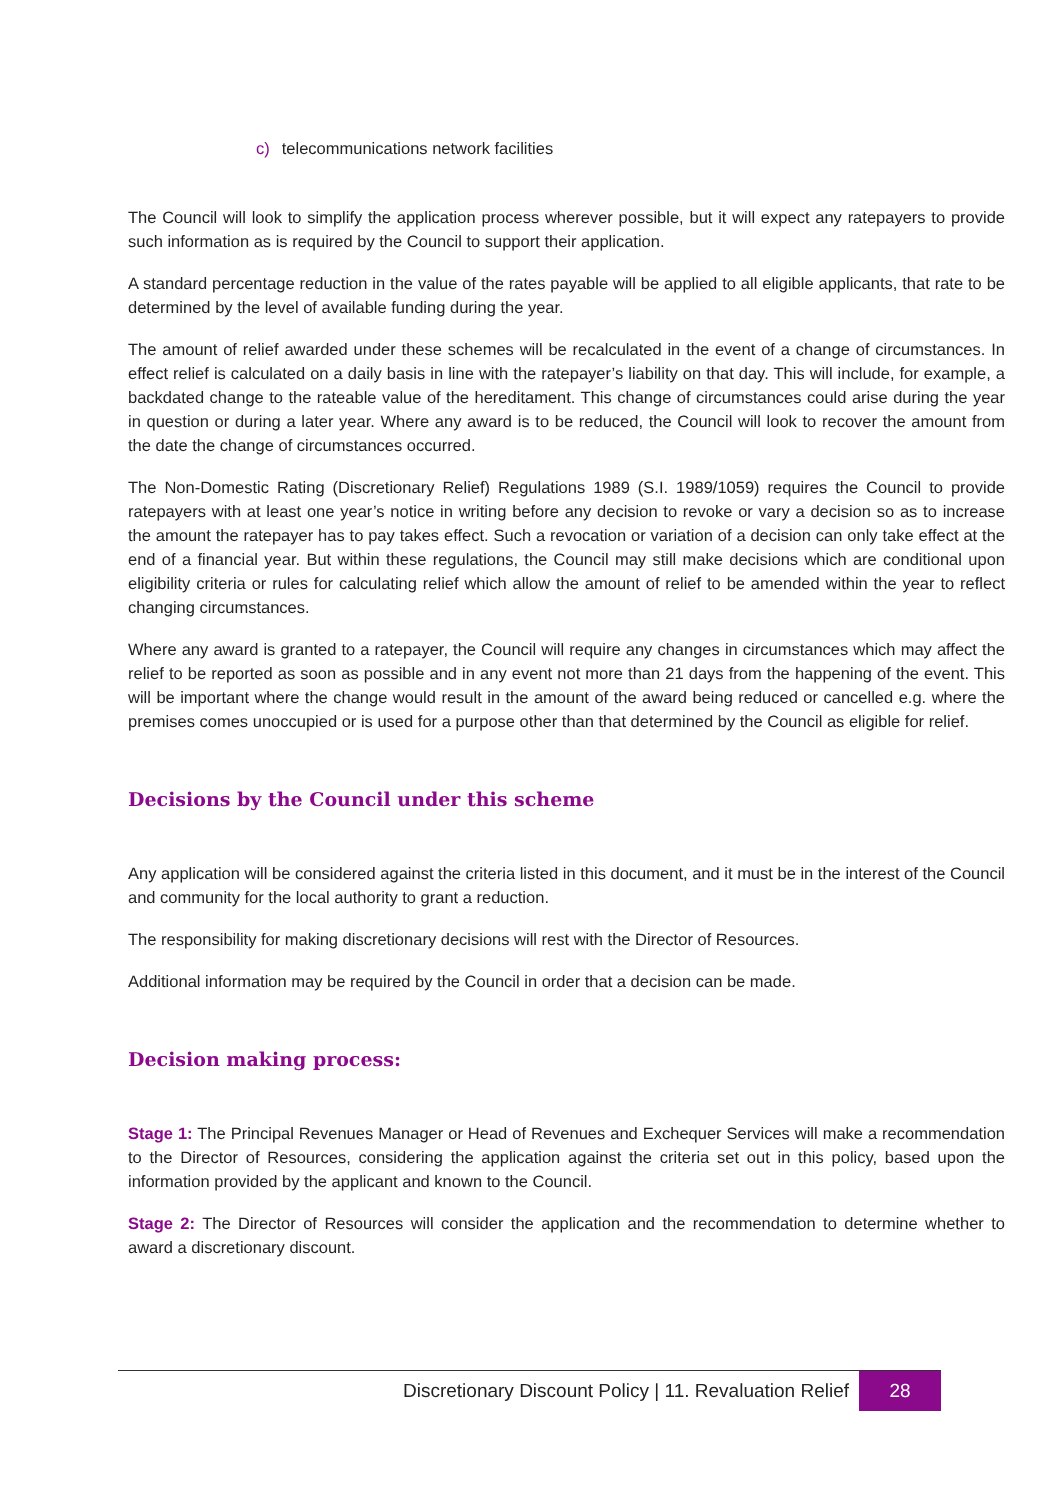c) telecommunications network facilities
The Council will look to simplify the application process wherever possible, but it will expect any ratepayers to provide such information as is required by the Council to support their application.
A standard percentage reduction in the value of the rates payable will be applied to all eligible applicants, that rate to be determined by the level of available funding during the year.
The amount of relief awarded under these schemes will be recalculated in the event of a change of circumstances. In effect relief is calculated on a daily basis in line with the ratepayer’s liability on that day. This will include, for example, a backdated change to the rateable value of the hereditament. This change of circumstances could arise during the year in question or during a later year. Where any award is to be reduced, the Council will look to recover the amount from the date the change of circumstances occurred.
The Non-Domestic Rating (Discretionary Relief) Regulations 1989 (S.I. 1989/1059) requires the Council to provide ratepayers with at least one year’s notice in writing before any decision to revoke or vary a decision so as to increase the amount the ratepayer has to pay takes effect. Such a revocation or variation of a decision can only take effect at the end of a financial year. But within these regulations, the Council may still make decisions which are conditional upon eligibility criteria or rules for calculating relief which allow the amount of relief to be amended within the year to reflect changing circumstances.
Where any award is granted to a ratepayer, the Council will require any changes in circumstances which may affect the relief to be reported as soon as possible and in any event not more than 21 days from the happening of the event. This will be important where the change would result in the amount of the award being reduced or cancelled e.g. where the premises comes unoccupied or is used for a purpose other than that determined by the Council as eligible for relief.
Decisions by the Council under this scheme
Any application will be considered against the criteria listed in this document, and it must be in the interest of the Council and community for the local authority to grant a reduction.
The responsibility for making discretionary decisions will rest with the Director of Resources.
Additional information may be required by the Council in order that a decision can be made.
Decision making process:
Stage 1: The Principal Revenues Manager or Head of Revenues and Exchequer Services will make a recommendation to the Director of Resources, considering the application against the criteria set out in this policy, based upon the information provided by the applicant and known to the Council.
Stage 2: The Director of Resources will consider the application and the recommendation to determine whether to award a discretionary discount.
Discretionary Discount Policy | 11. Revaluation Relief
28